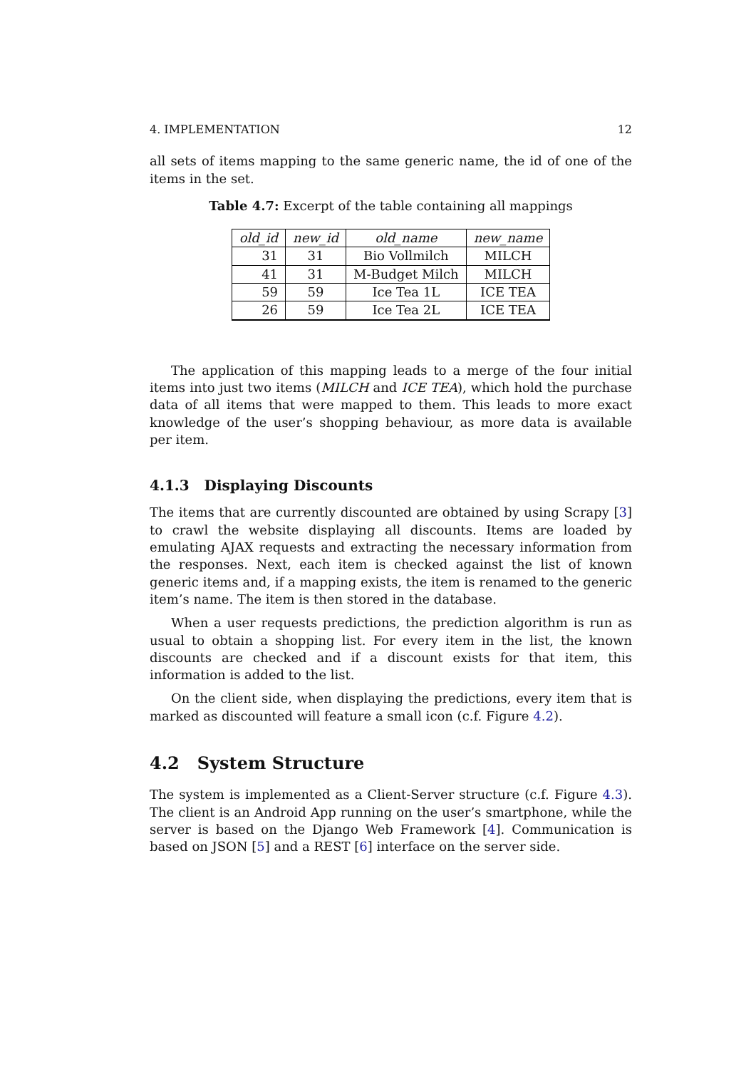4. IMPLEMENTATION 12
all sets of items mapping to the same generic name, the id of one of the items in the set.
Table 4.7: Excerpt of the table containing all mappings
| old_id | new_id | old_name | new_name |
| --- | --- | --- | --- |
| 31 | 31 | Bio Vollmilch | MILCH |
| 41 | 31 | M-Budget Milch | MILCH |
| 59 | 59 | Ice Tea 1L | ICE TEA |
| 26 | 59 | Ice Tea 2L | ICE TEA |
The application of this mapping leads to a merge of the four initial items into just two items (MILCH and ICE TEA), which hold the purchase data of all items that were mapped to them. This leads to more exact knowledge of the user’s shopping behaviour, as more data is available per item.
4.1.3 Displaying Discounts
The items that are currently discounted are obtained by using Scrapy [3] to crawl the website displaying all discounts. Items are loaded by emulating AJAX requests and extracting the necessary information from the responses. Next, each item is checked against the list of known generic items and, if a mapping exists, the item is renamed to the generic item’s name. The item is then stored in the database.
When a user requests predictions, the prediction algorithm is run as usual to obtain a shopping list. For every item in the list, the known discounts are checked and if a discount exists for that item, this information is added to the list.
On the client side, when displaying the predictions, every item that is marked as discounted will feature a small icon (c.f. Figure 4.2).
4.2 System Structure
The system is implemented as a Client-Server structure (c.f. Figure 4.3). The client is an Android App running on the user’s smartphone, while the server is based on the Django Web Framework [4]. Communication is based on JSON [5] and a REST [6] interface on the server side.